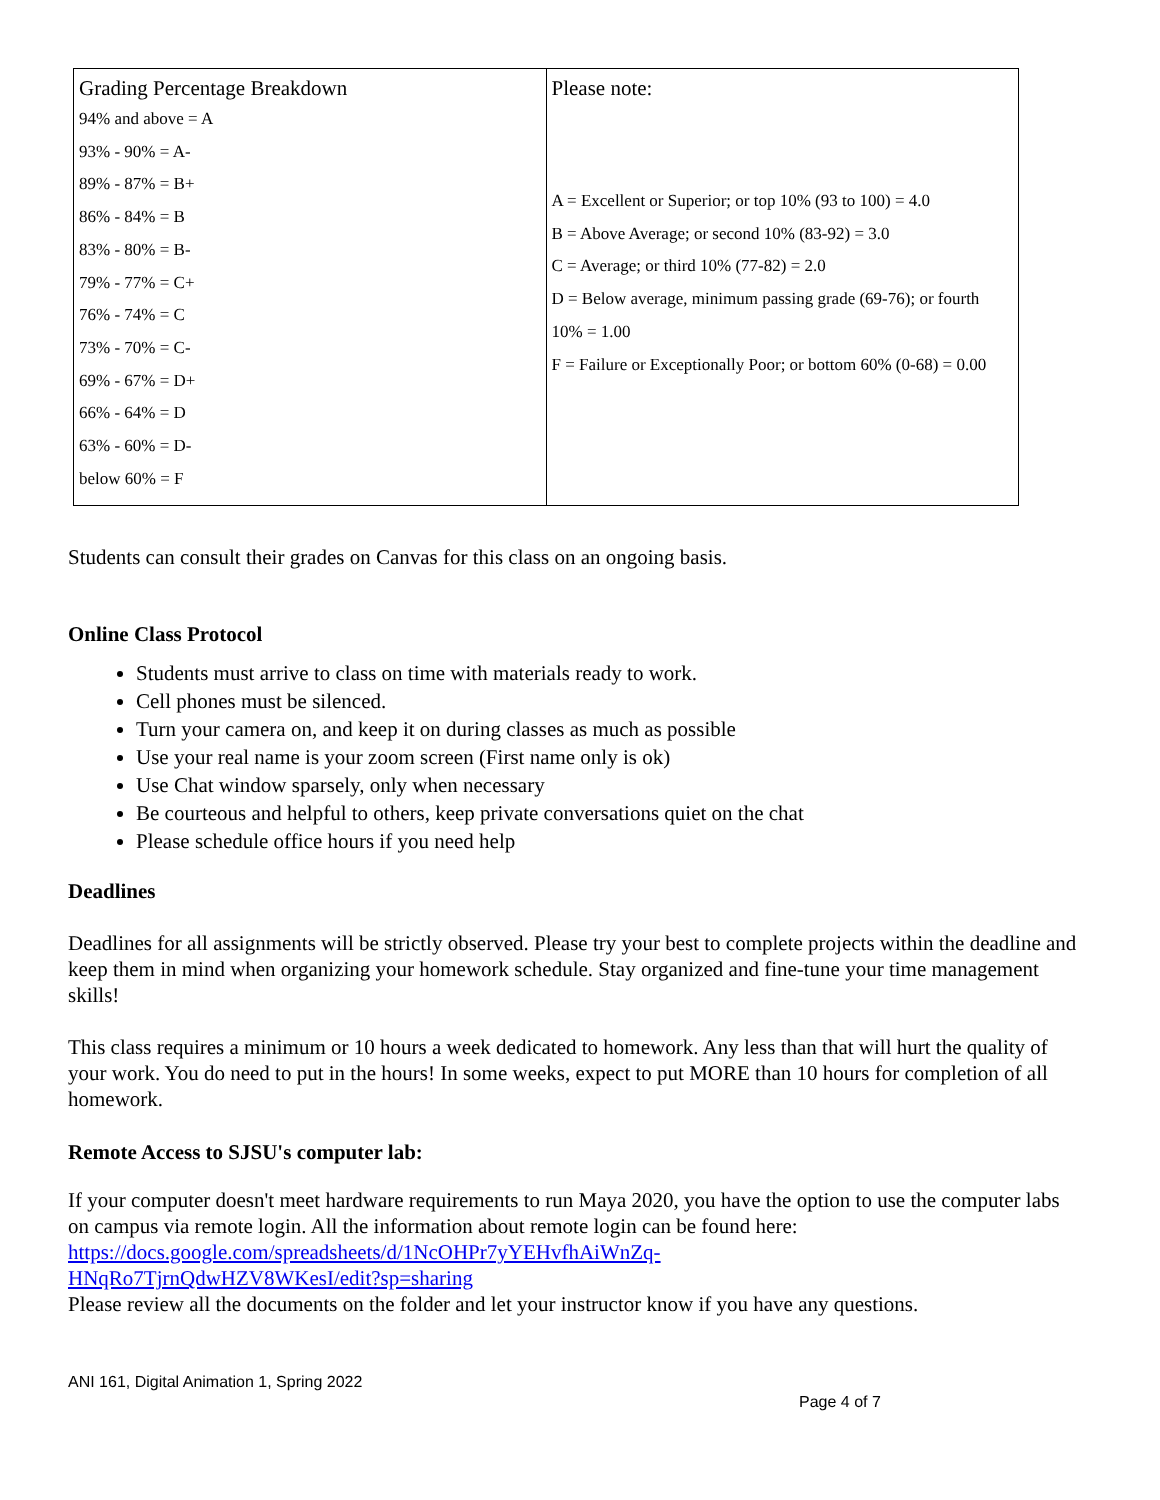| Grading Percentage Breakdown 94% and above = A 93% - 90% = A- 89% - 87% = B+ 86% - 84% = B 83% - 80% = B- 79% - 77% = C+ 76% - 74% = C 73% - 70% = C- 69% - 67% = D+ 66% - 64% = D 63% - 60% = D- below 60% = F | Please note: A = Excellent or Superior; or top 10% (93 to 100) = 4.0 B = Above Average; or second 10% (83-92) = 3.0 C = Average; or third 10% (77-82) = 2.0 D = Below average, minimum passing grade (69-76); or fourth 10% = 1.00 F = Failure or Exceptionally Poor; or bottom 60% (0-68) = 0.00 |
Students can consult their grades on Canvas for this class on an ongoing basis.
Online Class Protocol
Students must arrive to class on time with materials ready to work.
Cell phones must be silenced.
Turn your camera on, and keep it on during classes as much as possible
Use your real name is your zoom screen (First name only is ok)
Use Chat window sparsely, only when necessary
Be courteous and helpful to others, keep private conversations quiet on the chat
Please schedule office hours if you need help
Deadlines
Deadlines for all assignments will be strictly observed. Please try your best to complete projects within the deadline and keep them in mind when organizing your homework schedule. Stay organized and fine-tune your time management skills!
This class requires a minimum or 10 hours a week dedicated to homework. Any less than that will hurt the quality of your work. You do need to put in the hours! In some weeks, expect to put MORE than 10 hours for completion of all homework.
Remote Access to SJSU's computer lab:
If your computer doesn't meet hardware requirements to run Maya 2020, you have the option to use the computer labs on campus via remote login. All the information about remote login can be found here:
https://docs.google.com/spreadsheets/d/1NcOHPr7yYEHvfhAiWnZq-
HNqRo7TjrnQdwHZV8WKesI/edit?sp=sharing
Please review all the documents on the folder and let your instructor know if you have any questions.
ANI 161, Digital Animation 1, Spring 2022
Page 4 of 7